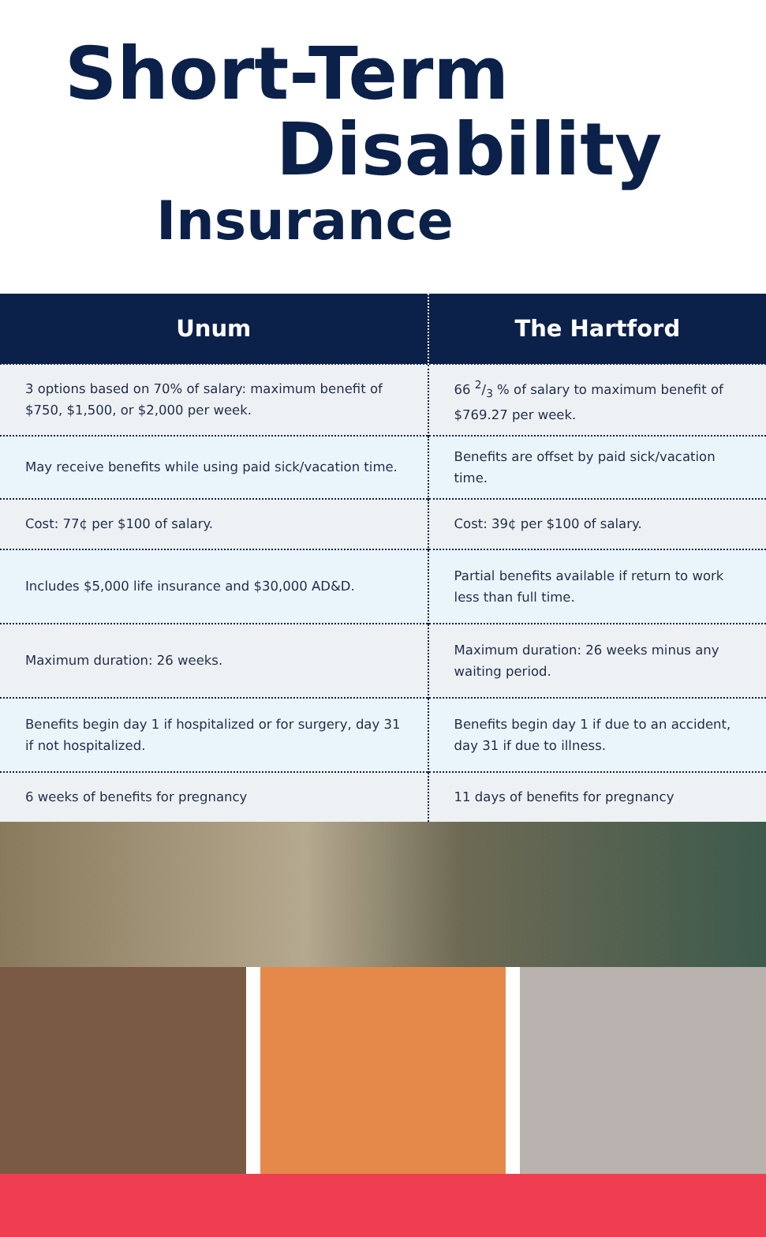Short-Term
Disability
Insurance
| Unum | The Hartford |
| --- | --- |
| 3 options based on 70% of salary: maximum benefit of $750, $1,500, or $2,000 per week. | 66 2/3 % of salary to maximum benefit of $769.27 per week. |
| May receive benefits while using paid sick/vacation time. | Benefits are offset by paid sick/vacation time. |
| Cost: 77¢ per $100 of salary. | Cost: 39¢ per $100 of salary. |
| Includes $5,000 life insurance and $30,000 AD&D. | Partial benefits available if return to work less than full time. |
| Maximum duration: 26 weeks. | Maximum duration: 26 weeks minus any waiting period. |
| Benefits begin day 1 if hospitalized or for surgery, day 31 if not hospitalized. | Benefits begin day 1 if due to an accident, day 31 if due to illness. |
| 6 weeks of benefits for pregnancy | 11 days of benefits for pregnancy |